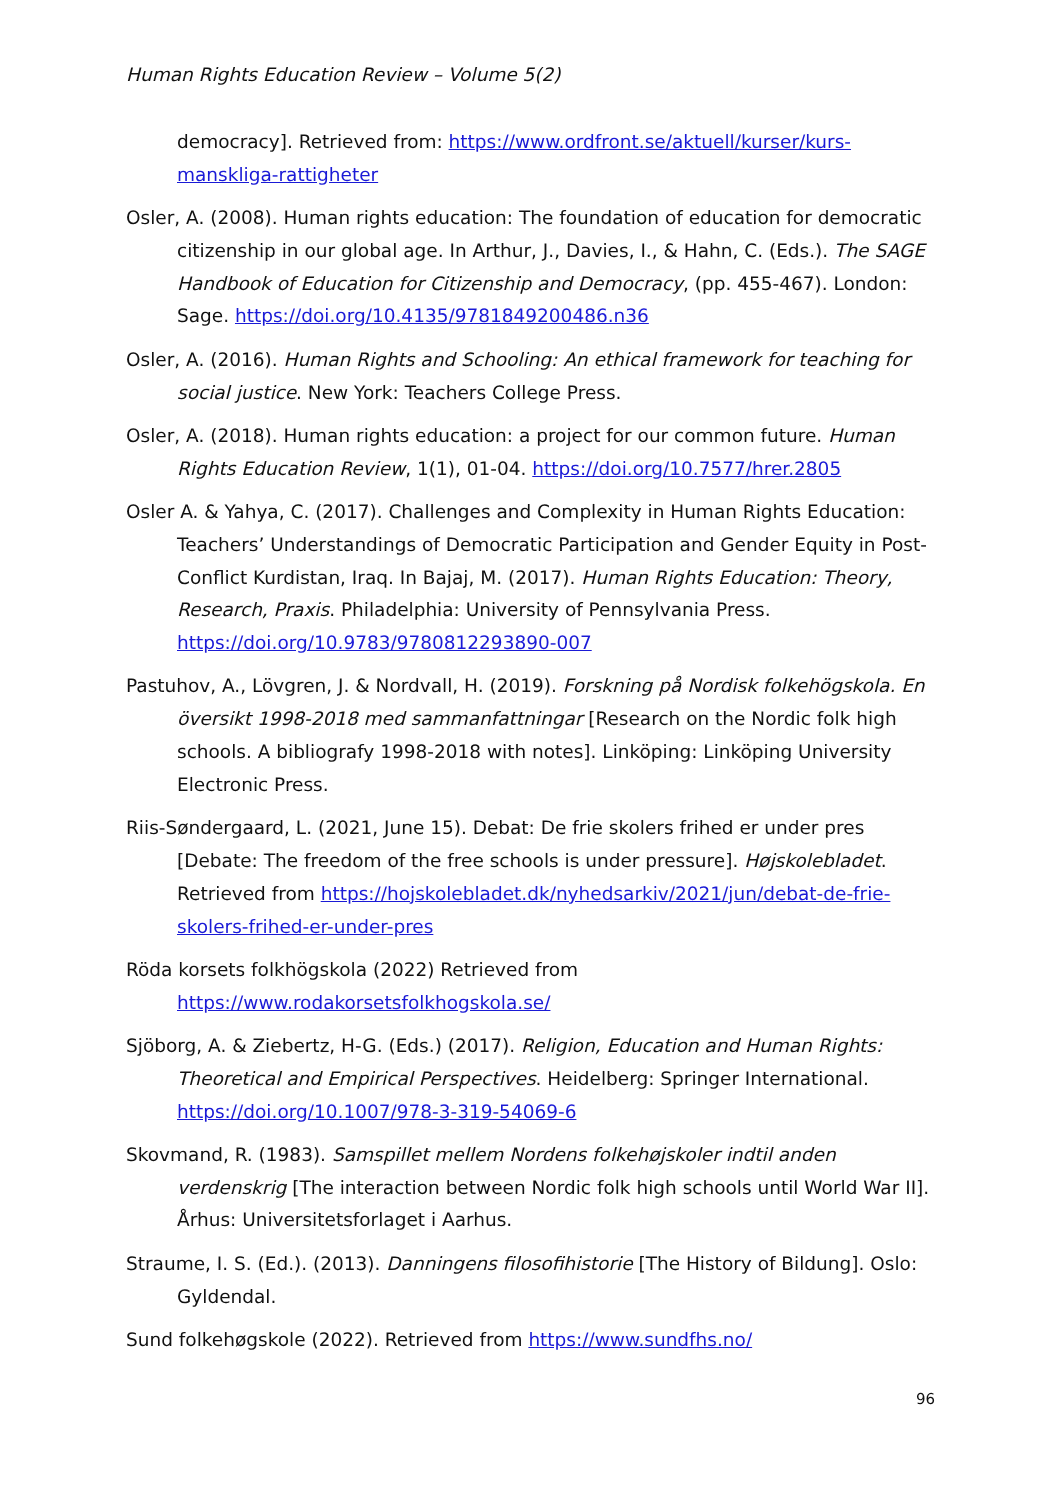Human Rights Education Review – Volume 5(2)
democracy]. Retrieved from: https://www.ordfront.se/aktuell/kurser/kurs-manskliga-rattigheter
Osler, A. (2008). Human rights education: The foundation of education for democratic citizenship in our global age. In Arthur, J., Davies, I., & Hahn, C. (Eds.). The SAGE Handbook of Education for Citizenship and Democracy, (pp. 455-467). London: Sage. https://doi.org/10.4135/9781849200486.n36
Osler, A. (2016). Human Rights and Schooling: An ethical framework for teaching for social justice. New York: Teachers College Press.
Osler, A. (2018). Human rights education: a project for our common future. Human Rights Education Review, 1(1), 01-04. https://doi.org/10.7577/hrer.2805
Osler A. & Yahya, C. (2017). Challenges and Complexity in Human Rights Education: Teachers’ Understandings of Democratic Participation and Gender Equity in Post-Conflict Kurdistan, Iraq. In Bajaj, M. (2017). Human Rights Education: Theory, Research, Praxis. Philadelphia: University of Pennsylvania Press. https://doi.org/10.9783/9780812293890-007
Pastuhov, A., Lövgren, J. & Nordvall, H. (2019). Forskning på Nordisk folkehögskola. En översikt 1998-2018 med sammanfattningar [Research on the Nordic folk high schools. A bibliografy 1998-2018 with notes]. Linköping: Linköping University Electronic Press.
Riis-Søndergaard, L. (2021, June 15). Debat: De frie skolers frihed er under pres [Debate: The freedom of the free schools is under pressure]. Højskolebladet. Retrieved from https://hojskolebladet.dk/nyhedsarkiv/2021/jun/debat-de-frie-skolers-frihed-er-under-pres
Röda korsets folkhögskola (2022) Retrieved from https://www.rodakorsetsfolkhogskola.se/
Sjöborg, A. & Ziebertz, H-G. (Eds.) (2017). Religion, Education and Human Rights: Theoretical and Empirical Perspectives. Heidelberg: Springer International. https://doi.org/10.1007/978-3-319-54069-6
Skovmand, R. (1983). Samspillet mellem Nordens folkehøjskoler indtil anden verdenskrig [The interaction between Nordic folk high schools until World War II]. Århus: Universitetsforlaget i Aarhus.
Straume, I. S. (Ed.). (2013). Danningens filosofihistorie [The History of Bildung]. Oslo: Gyldendal.
Sund folkehøgskole (2022). Retrieved from https://www.sundfhs.no/
96